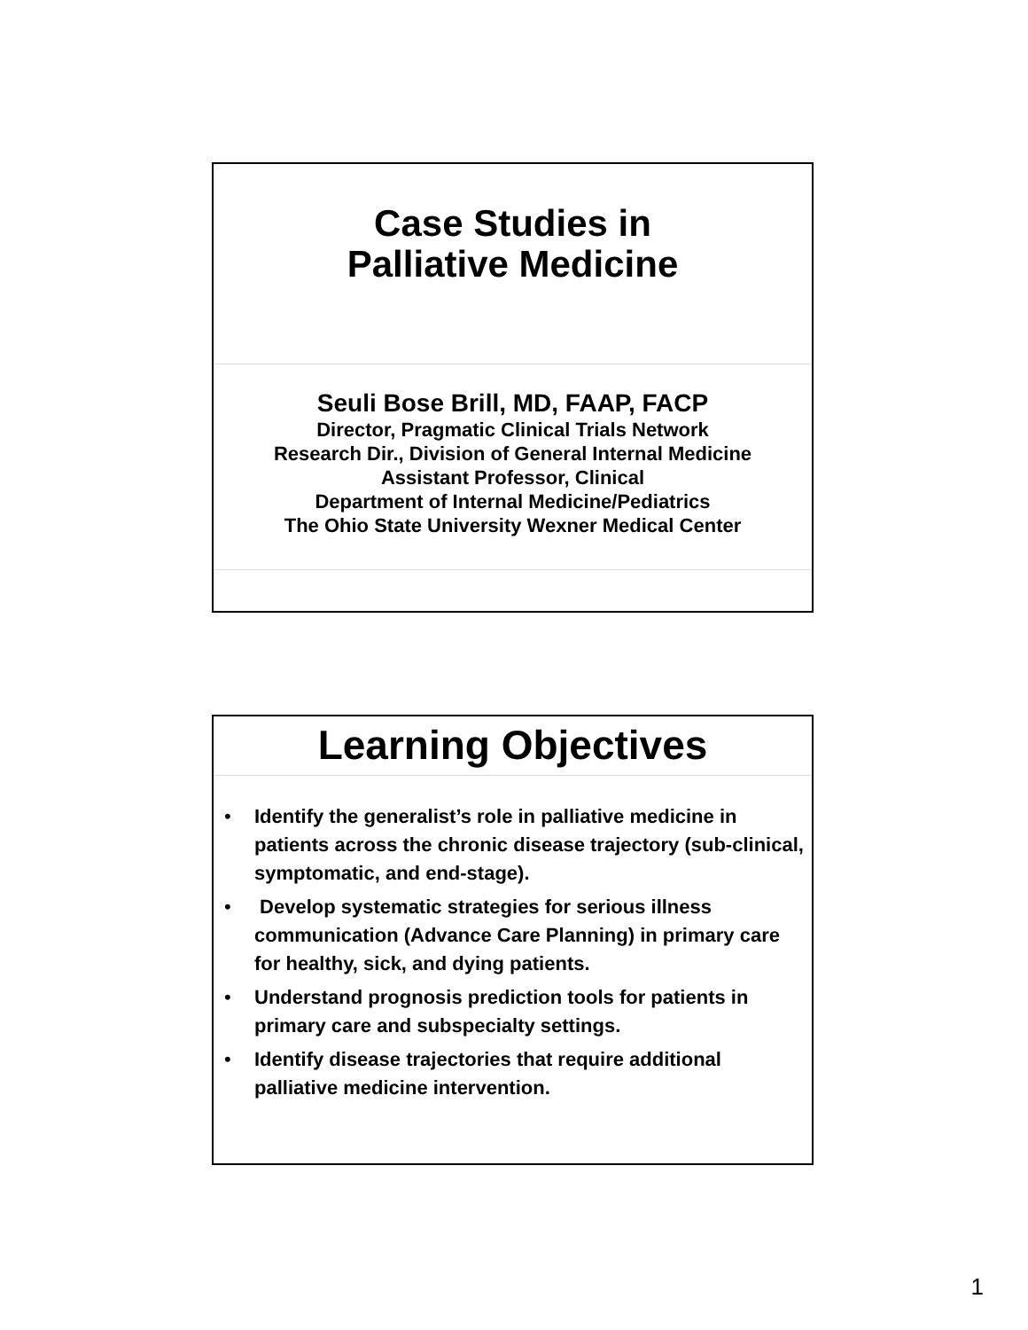Case Studies in
Palliative Medicine
Seuli Bose Brill, MD, FAAP, FACP
Director, Pragmatic Clinical Trials Network
Research Dir., Division of General Internal Medicine
Assistant Professor, Clinical
Department of Internal Medicine/Pediatrics
The Ohio State University Wexner Medical Center
Learning Objectives
• Identify the generalist’s role in palliative medicine in patients across the chronic disease trajectory (sub-clinical, symptomatic, and end-stage).
• Develop systematic strategies for serious illness communication (Advance Care Planning) in primary care for healthy, sick, and dying patients.
• Understand prognosis prediction tools for patients in primary care and subspecialty settings.
• Identify disease trajectories that require additional palliative medicine intervention.
1